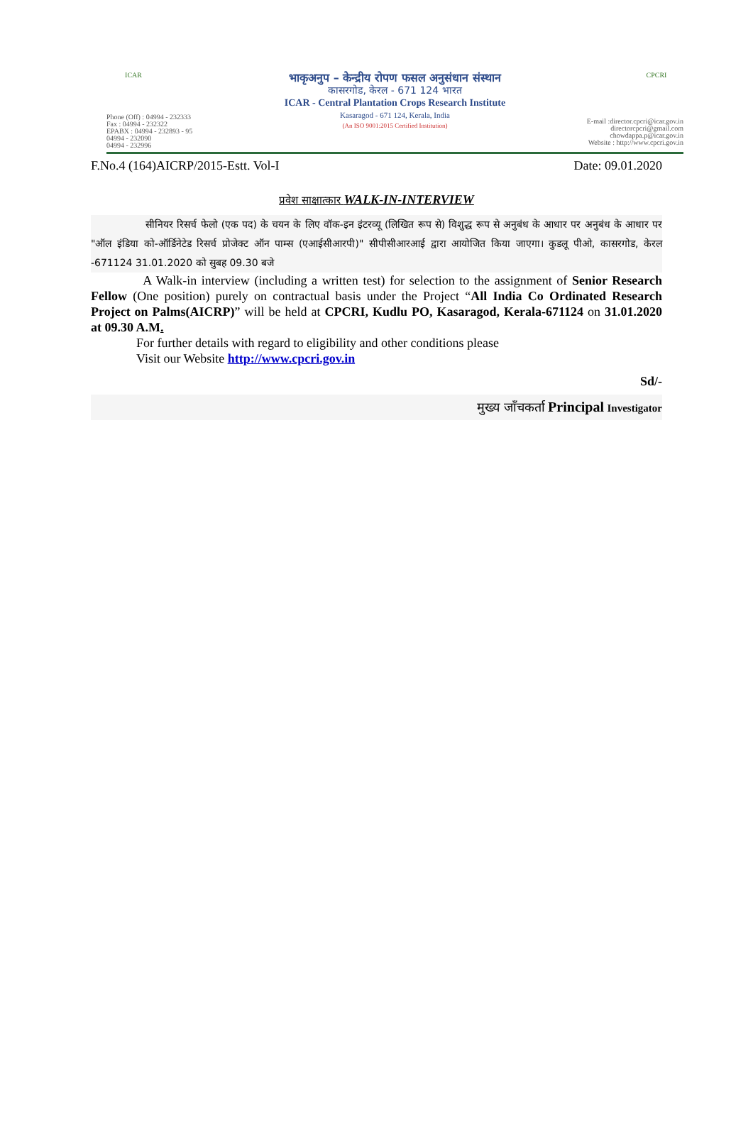ICAR CPCRI
भाकृअनुप – केन्द्रीय रोपण फसल अनुसंधान संस्थान
कासरगोड, केरल - 671 124 भारत
ICAR - Central Plantation Crops Research Institute
Kasaragod - 671 124, Kerala, India
(An ISO 9001:2015 Certified Institution)
Phone (Off) : 04994 - 232333
Fax : 04994 - 232322
EPABX : 04994 - 232893 - 95
04994 - 232090
04994 - 232996
E-mail :director.cpcri@icar.gov.in
directorcpcri@gmail.com
chowdappa.p@icar.gov.in
Website : http://www.cpcri.gov.in
F.No.4 (164)AICRP/2015-Estt. Vol-I Date: 09.01.2020
प्रवेश साक्षात्कार WALK-IN-INTERVIEW
सीनियर रिसर्च फेलो (एक पद) के चयन के लिए वॉक-इन इंटरव्यू (लिखित रूप से) विशुद्ध रूप से अनुबंध के आधार पर अनुबंध के आधार पर "ऑल इंडिया को-ऑर्डिनेटेड रिसर्च प्रोजेक्ट ऑन पाम्स (एआईसीआरपी)" सीपीसीआरआई द्वारा आयोजित किया जाएगा। कुडलू पीओ, कासरगोड, केरल -671124 31.01.2020 को सुबह 09.30 बजे
A Walk-in interview (including a written test) for selection to the assignment of Senior Research Fellow (One position) purely on contractual basis under the Project “All India Co Ordinated Research Project on Palms(AICRP)” will be held at CPCRI, Kudlu PO, Kasaragod, Kerala-671124 on 31.01.2020 at 09.30 A.M.
For further details with regard to eligibility and other conditions please
Visit our Website http://www.cpcri.gov.in
Sd/-
मुख्य जाँचकर्ता Principal Investigator